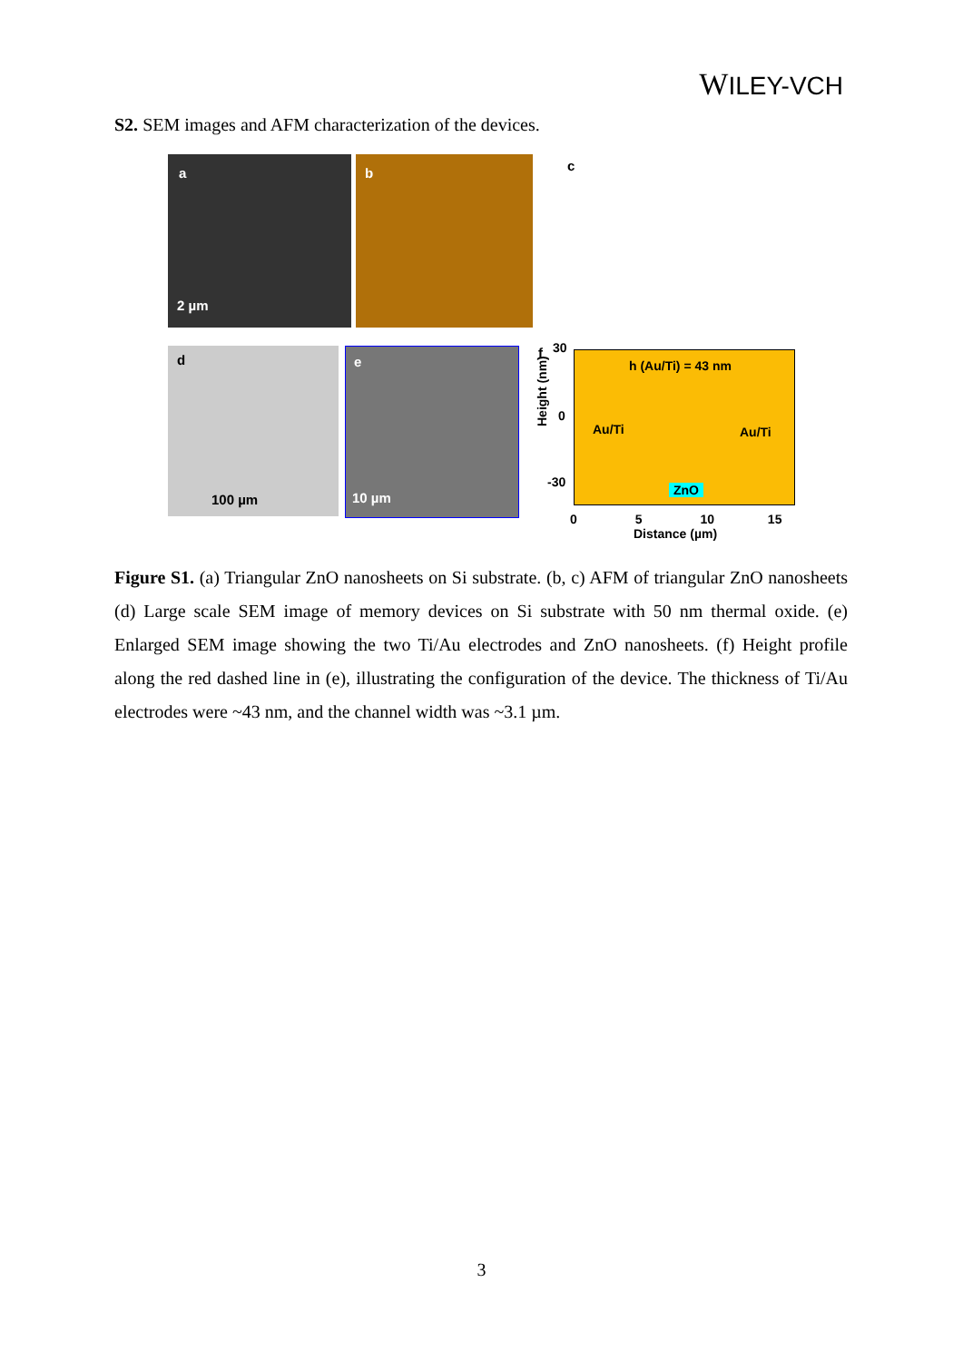WILEY-VCH
S2. SEM images and AFM characterization of the devices.
a
2 µm
b c
d
100 µm
e
10 µm
f 30
0
-30
Height (nm)
h (Au/Ti) = 43 nm
Au/Ti Au/Ti
ZnO
0 5 10 15
Distance (µm)
Figure S1. (a) Triangular ZnO nanosheets on Si substrate. (b, c) AFM of triangular ZnO nanosheets (d) Large scale SEM image of memory devices on Si substrate with 50 nm thermal oxide. (e) Enlarged SEM image showing the two Ti/Au electrodes and ZnO nanosheets. (f) Height profile along the red dashed line in (e), illustrating the configuration of the device. The thickness of Ti/Au electrodes were ~43 nm, and the channel width was ~3.1 µm.
3